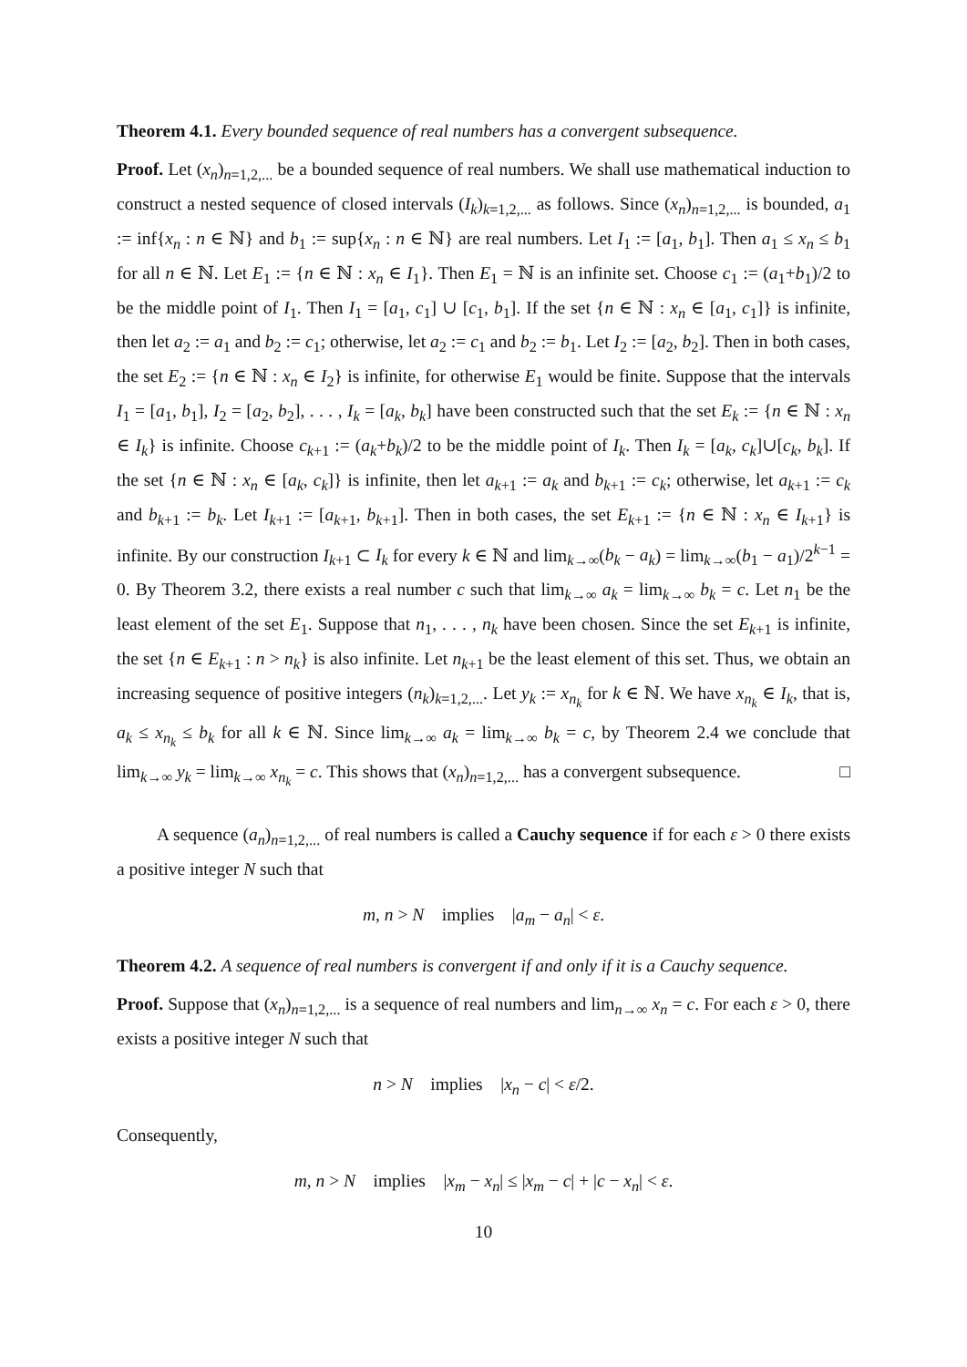Theorem 4.1. Every bounded sequence of real numbers has a convergent subsequence.
Proof. Let (x<sub>n</sub>)<sub>n=1,2,...</sub> be a bounded sequence of real numbers. We shall use mathematical induction to construct a nested sequence of closed intervals (I<sub>k</sub>)<sub>k=1,2,...</sub> as follows. Since (x<sub>n</sub>)<sub>n=1,2,...</sub> is bounded, a<sub>1</sub> := inf{x<sub>n</sub> : n ∈ ℕ} and b<sub>1</sub> := sup{x<sub>n</sub> : n ∈ ℕ} are real numbers. Let I<sub>1</sub> := [a<sub>1</sub>, b<sub>1</sub>]. Then a<sub>1</sub> ≤ x<sub>n</sub> ≤ b<sub>1</sub> for all n ∈ ℕ. Let E<sub>1</sub> := {n ∈ ℕ : x<sub>n</sub> ∈ I<sub>1</sub>}. Then E<sub>1</sub> = ℕ is an infinite set. Choose c<sub>1</sub> := (a<sub>1</sub>+b<sub>1</sub>)/2 to be the middle point of I<sub>1</sub>. Then I<sub>1</sub> = [a<sub>1</sub>, c<sub>1</sub>] ∪ [c<sub>1</sub>, b<sub>1</sub>]. If the set {n ∈ ℕ : x<sub>n</sub> ∈ [a<sub>1</sub>, c<sub>1</sub>]} is infinite, then let a<sub>2</sub> := a<sub>1</sub> and b<sub>2</sub> := c<sub>1</sub>; otherwise, let a<sub>2</sub> := c<sub>1</sub> and b<sub>2</sub> := b<sub>1</sub>. Let I<sub>2</sub> := [a<sub>2</sub>, b<sub>2</sub>]. Then in both cases, the set E<sub>2</sub> := {n ∈ ℕ : x<sub>n</sub> ∈ I<sub>2</sub>} is infinite, for otherwise E<sub>1</sub> would be finite. Suppose that the intervals I<sub>1</sub> = [a<sub>1</sub>, b<sub>1</sub>], I<sub>2</sub> = [a<sub>2</sub>, b<sub>2</sub>], . . . , I<sub>k</sub> = [a<sub>k</sub>, b<sub>k</sub>] have been constructed such that the set E<sub>k</sub> := {n ∈ ℕ : x<sub>n</sub> ∈ I<sub>k</sub>} is infinite. Choose c<sub>k+1</sub> := (a<sub>k</sub>+b<sub>k</sub>)/2 to be the middle point of I<sub>k</sub>. Then I<sub>k</sub> = [a<sub>k</sub>, c<sub>k</sub>]∪[c<sub>k</sub>, b<sub>k</sub>]. If the set {n ∈ ℕ : x<sub>n</sub> ∈ [a<sub>k</sub>, c<sub>k</sub>]} is infinite, then let a<sub>k+1</sub> := a<sub>k</sub> and b<sub>k+1</sub> := c<sub>k</sub>; otherwise, let a<sub>k+1</sub> := c<sub>k</sub> and b<sub>k+1</sub> := b<sub>k</sub>. Let I<sub>k+1</sub> := [a<sub>k+1</sub>, b<sub>k+1</sub>]. Then in both cases, the set E<sub>k+1</sub> := {n ∈ ℕ : x<sub>n</sub> ∈ I<sub>k+1</sub>} is infinite. By our construction I<sub>k+1</sub> ⊂ I<sub>k</sub> for every k ∈ ℕ and lim<sub>k→∞</sub>(b<sub>k</sub> − a<sub>k</sub>) = lim<sub>k→∞</sub>(b<sub>1</sub> − a<sub>1</sub>)/2<sup>k−1</sup> = 0. By Theorem 3.2, there exists a real number c such that lim<sub>k→∞</sub> a<sub>k</sub> = lim<sub>k→∞</sub> b<sub>k</sub> = c. Let n<sub>1</sub> be the least element of the set E<sub>1</sub>. Suppose that n<sub>1</sub>, . . . , n<sub>k</sub> have been chosen. Since the set E<sub>k+1</sub> is infinite, the set {n ∈ E<sub>k+1</sub> : n > n<sub>k</sub>} is also infinite. Let n<sub>k+1</sub> be the least element of this set. Thus, we obtain an increasing sequence of positive integers (n<sub>k</sub>)<sub>k=1,2,...</sub>. Let y<sub>k</sub> := x<sub>n<sub>k</sub></sub> for k ∈ ℕ. We have x<sub>n<sub>k</sub></sub> ∈ I<sub>k</sub>, that is, a<sub>k</sub> ≤ x<sub>n<sub>k</sub></sub> ≤ b<sub>k</sub> for all k ∈ ℕ. Since lim<sub>k→∞</sub> a<sub>k</sub> = lim<sub>k→∞</sub> b<sub>k</sub> = c, by Theorem 2.4 we conclude that lim<sub>k→∞</sub> y<sub>k</sub> = lim<sub>k→∞</sub> x<sub>n<sub>k</sub></sub> = c. This shows that (x<sub>n</sub>)<sub>n=1,2,...</sub> has a convergent subsequence. □
A sequence (a<sub>n</sub>)<sub>n=1,2,...</sub> of real numbers is called a Cauchy sequence if for each ε > 0 there exists a positive integer N such that
m, n > N implies |a<sub>m</sub> − a<sub>n</sub>| < ε.
Theorem 4.2. A sequence of real numbers is convergent if and only if it is a Cauchy sequence.
Proof. Suppose that (x<sub>n</sub>)<sub>n=1,2,...</sub> is a sequence of real numbers and lim<sub>n→∞</sub> x<sub>n</sub> = c. For each ε > 0, there exists a positive integer N such that
n > N implies |x<sub>n</sub> − c| < ε/2.
Consequently,
m, n > N implies |x<sub>m</sub> − x<sub>n</sub>| ≤ |x<sub>m</sub> − c| + |c − x<sub>n</sub>| < ε.
10